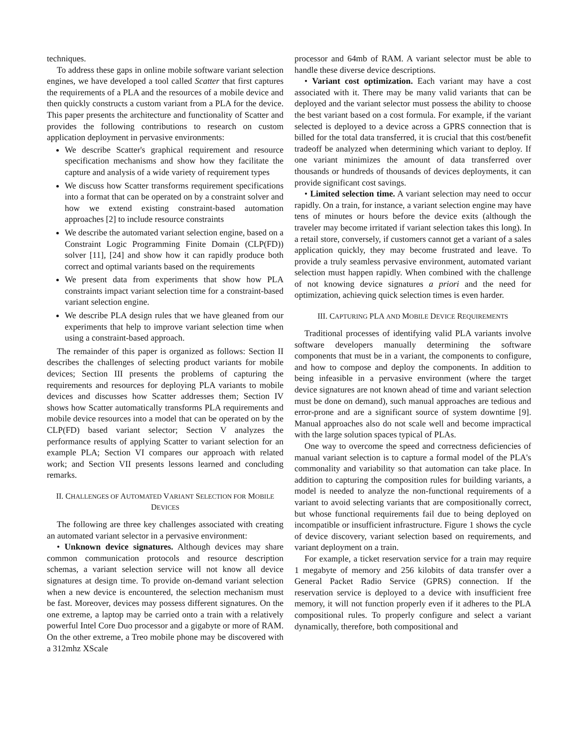techniques.
To address these gaps in online mobile software variant selection engines, we have developed a tool called Scatter that first captures the requirements of a PLA and the resources of a mobile device and then quickly constructs a custom variant from a PLA for the device. This paper presents the architecture and functionality of Scatter and provides the following contributions to research on custom application deployment in pervasive environments:
We describe Scatter's graphical requirement and resource specification mechanisms and show how they facilitate the capture and analysis of a wide variety of requirement types
We discuss how Scatter transforms requirement specifications into a format that can be operated on by a constraint solver and how we extend existing constraint-based automation approaches [2] to include resource constraints
We describe the automated variant selection engine, based on a Constraint Logic Programming Finite Domain (CLP(FD)) solver [11], [24] and show how it can rapidly produce both correct and optimal variants based on the requirements
We present data from experiments that show how PLA constraints impact variant selection time for a constraint-based variant selection engine.
We describe PLA design rules that we have gleaned from our experiments that help to improve variant selection time when using a constraint-based approach.
The remainder of this paper is organized as follows: Section II describes the challenges of selecting product variants for mobile devices; Section III presents the problems of capturing the requirements and resources for deploying PLA variants to mobile devices and discusses how Scatter addresses them; Section IV shows how Scatter automatically transforms PLA requirements and mobile device resources into a model that can be operated on by the CLP(FD) based variant selector; Section V analyzes the performance results of applying Scatter to variant selection for an example PLA; Section VI compares our approach with related work; and Section VII presents lessons learned and concluding remarks.
II. CHALLENGES OF AUTOMATED VARIANT SELECTION FOR MOBILE DEVICES
The following are three key challenges associated with creating an automated variant selector in a pervasive environment:
• Unknown device signatures. Although devices may share common communication protocols and resource description schemas, a variant selection service will not know all device signatures at design time. To provide on-demand variant selection when a new device is encountered, the selection mechanism must be fast. Moreover, devices may possess different signatures. On the one extreme, a laptop may be carried onto a train with a relatively powerful Intel Core Duo processor and a gigabyte or more of RAM. On the other extreme, a Treo mobile phone may be discovered with a 312mhz XScale
processor and 64mb of RAM. A variant selector must be able to handle these diverse device descriptions.
• Variant cost optimization. Each variant may have a cost associated with it. There may be many valid variants that can be deployed and the variant selector must possess the ability to choose the best variant based on a cost formula. For example, if the variant selected is deployed to a device across a GPRS connection that is billed for the total data transferred, it is crucial that this cost/benefit tradeoff be analyzed when determining which variant to deploy. If one variant minimizes the amount of data transferred over thousands or hundreds of thousands of devices deployments, it can provide significant cost savings.
• Limited selection time. A variant selection may need to occur rapidly. On a train, for instance, a variant selection engine may have tens of minutes or hours before the device exits (although the traveler may become irritated if variant selection takes this long). In a retail store, conversely, if customers cannot get a variant of a sales application quickly, they may become frustrated and leave. To provide a truly seamless pervasive environment, automated variant selection must happen rapidly. When combined with the challenge of not knowing device signatures a priori and the need for optimization, achieving quick selection times is even harder.
III. CAPTURING PLA AND MOBILE DEVICE REQUIREMENTS
Traditional processes of identifying valid PLA variants involve software developers manually determining the software components that must be in a variant, the components to configure, and how to compose and deploy the components. In addition to being infeasible in a pervasive environment (where the target device signatures are not known ahead of time and variant selection must be done on demand), such manual approaches are tedious and error-prone and are a significant source of system downtime [9]. Manual approaches also do not scale well and become impractical with the large solution spaces typical of PLAs.
One way to overcome the speed and correctness deficiencies of manual variant selection is to capture a formal model of the PLA's commonality and variability so that automation can take place. In addition to capturing the composition rules for building variants, a model is needed to analyze the non-functional requirements of a variant to avoid selecting variants that are compositionally correct, but whose functional requirements fail due to being deployed on incompatible or insufficient infrastructure. Figure 1 shows the cycle of device discovery, variant selection based on requirements, and variant deployment on a train.
For example, a ticket reservation service for a train may require 1 megabyte of memory and 256 kilobits of data transfer over a General Packet Radio Service (GPRS) connection. If the reservation service is deployed to a device with insufficient free memory, it will not function properly even if it adheres to the PLA compositional rules. To properly configure and select a variant dynamically, therefore, both compositional and